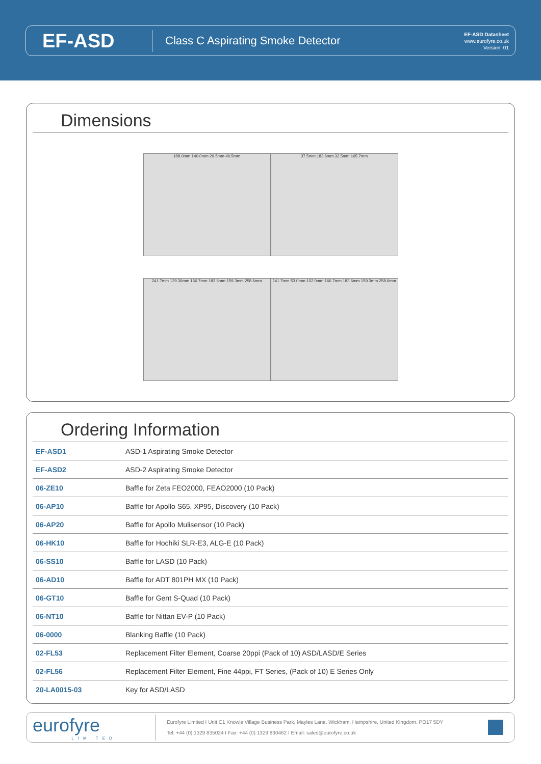EF-ASD
Class C Aspirating Smoke Detector
EF-ASD Datasheet
www.eurofyre.co.uk
Version: 01
Dimensions
188.0mm 140.0mm 29.5mm 49.5mm
37.5mm 183.6mm 32.5mm 165.7mm
241.7mm 129.36mm 166.7mm 183.6mm 159.3mm 258.6mm
241.7mm 53.0mm 102.0mm 166.7mm 183.6mm 159.3mm 258.6mm
Ordering Information
| EF-ASD1 | ASD-1 Aspirating Smoke Detector |
| EF-ASD2 | ASD-2 Aspirating Smoke Detector |
| 06-ZE10 | Baffle for Zeta FEO2000, FEAO2000 (10 Pack) |
| 06-AP10 | Baffle for Apollo S65, XP95, Discovery (10 Pack) |
| 06-AP20 | Baffle for Apollo Mulisensor (10 Pack) |
| 06-HK10 | Baffle for Hochiki SLR-E3, ALG-E (10 Pack) |
| 06-SS10 | Baffle for LASD (10 Pack) |
| 06-AD10 | Baffle for ADT 801PH MX (10 Pack) |
| 06-GT10 | Baffle for Gent S-Quad (10 Pack) |
| 06-NT10 | Baffle for Nittan EV-P (10 Pack) |
| 06-0000 | Blanking Baffle (10 Pack) |
| 02-FL53 | Replacement Filter Element, Coarse 20ppi (Pack of 10) ASD/LASD/E Series |
| 02-FL56 | Replacement Filter Element, Fine 44ppi, FT Series, (Pack of 10) E Series Only |
| 20-LA0015-03 | Key for ASD/LASD |
eurofyre
LIMITED
Eurofyre Limited I Unit C1 Knowle Village Business Park, Mayles Lane, Wickham, Hampshire, United Kingdom, PO17 5DY
Tel: +44 (0) 1329 835024 I Fax: +44 (0) 1329 830462 I Email: sales@eurofyre.co.uk